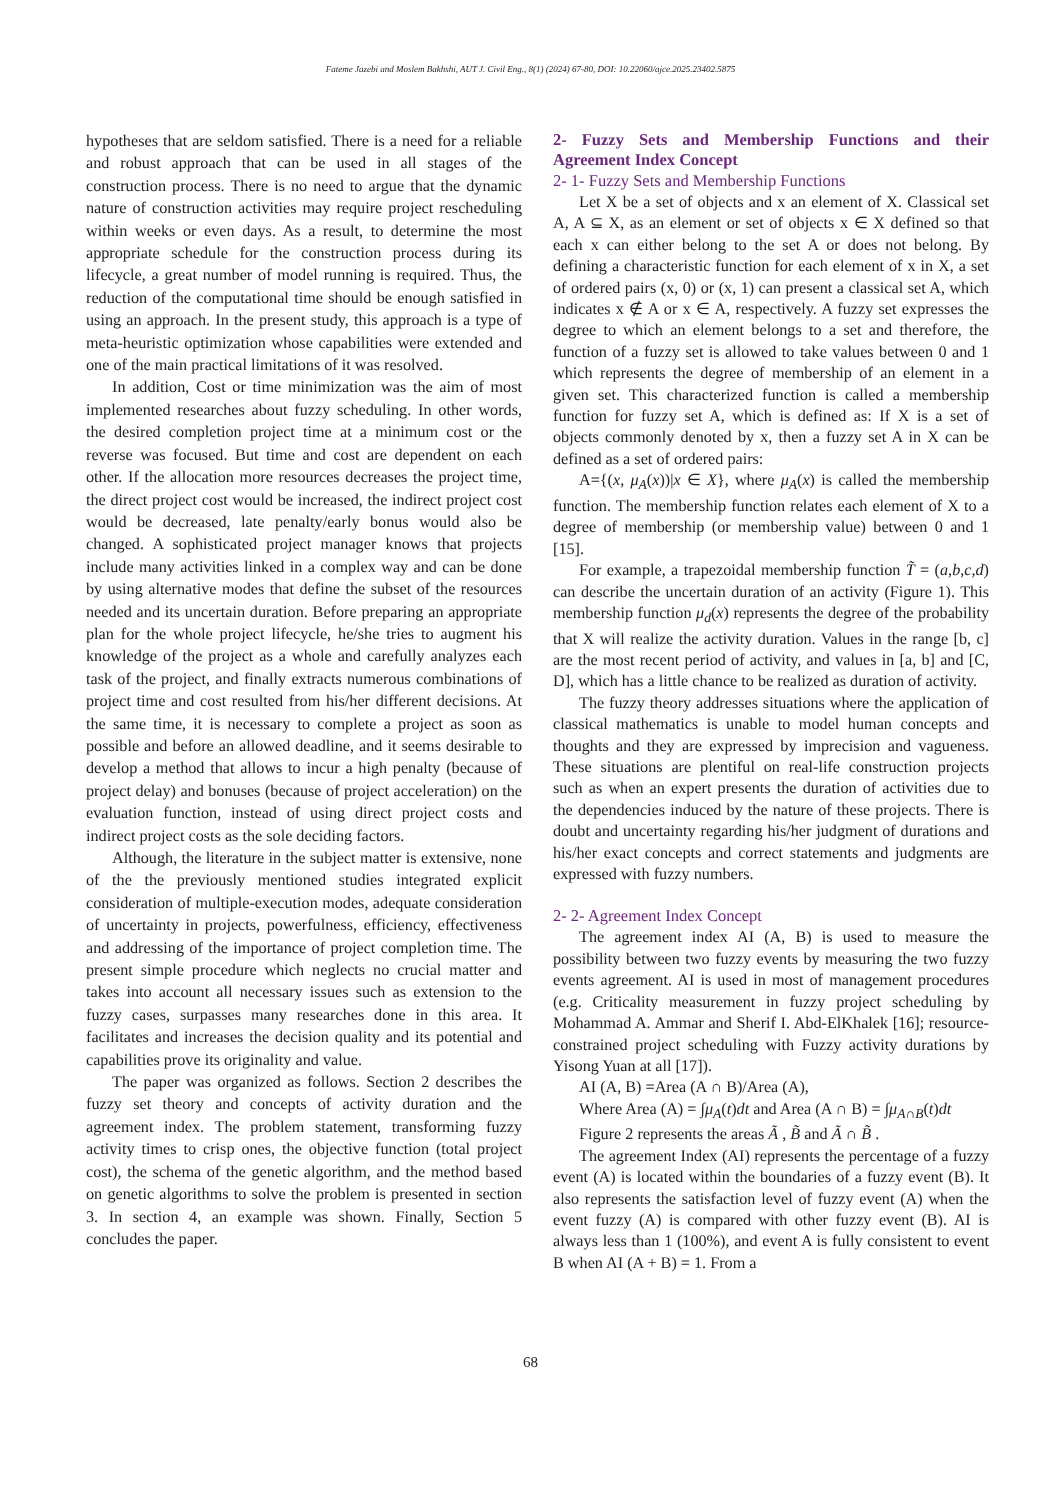Fateme Jazebi and Moslem Bakhshi, AUT J. Civil Eng., 8(1) (2024) 67-80, DOI: 10.22060/ajce.2025.23402.5875
hypotheses that are seldom satisfied. There is a need for a reliable and robust approach that can be used in all stages of the construction process. There is no need to argue that the dynamic nature of construction activities may require project rescheduling within weeks or even days. As a result, to determine the most appropriate schedule for the construction process during its lifecycle, a great number of model running is required. Thus, the reduction of the computational time should be enough satisfied in using an approach. In the present study, this approach is a type of meta-heuristic optimization whose capabilities were extended and one of the main practical limitations of it was resolved.
In addition, Cost or time minimization was the aim of most implemented researches about fuzzy scheduling. In other words, the desired completion project time at a minimum cost or the reverse was focused. But time and cost are dependent on each other. If the allocation more resources decreases the project time, the direct project cost would be increased, the indirect project cost would be decreased, late penalty/early bonus would also be changed. A sophisticated project manager knows that projects include many activities linked in a complex way and can be done by using alternative modes that define the subset of the resources needed and its uncertain duration. Before preparing an appropriate plan for the whole project lifecycle, he/she tries to augment his knowledge of the project as a whole and carefully analyzes each task of the project, and finally extracts numerous combinations of project time and cost resulted from his/her different decisions. At the same time, it is necessary to complete a project as soon as possible and before an allowed deadline, and it seems desirable to develop a method that allows to incur a high penalty (because of project delay) and bonuses (because of project acceleration) on the evaluation function, instead of using direct project costs and indirect project costs as the sole deciding factors.
Although, the literature in the subject matter is extensive, none of the the previously mentioned studies integrated explicit consideration of multiple-execution modes, adequate consideration of uncertainty in projects, powerfulness, efficiency, effectiveness and addressing of the importance of project completion time. The present simple procedure which neglects no crucial matter and takes into account all necessary issues such as extension to the fuzzy cases, surpasses many researches done in this area. It facilitates and increases the decision quality and its potential and capabilities prove its originality and value.
The paper was organized as follows. Section 2 describes the fuzzy set theory and concepts of activity duration and the agreement index. The problem statement, transforming fuzzy activity times to crisp ones, the objective function (total project cost), the schema of the genetic algorithm, and the method based on genetic algorithms to solve the problem is presented in section 3. In section 4, an example was shown. Finally, Section 5 concludes the paper.
2- Fuzzy Sets and Membership Functions and their Agreement Index Concept
2- 1- Fuzzy Sets and Membership Functions
Let X be a set of objects and x an element of X. Classical set A, A ⊆ X, as an element or set of objects x ∈ X defined so that each x can either belong to the set A or does not belong. By defining a characteristic function for each element of x in X, a set of ordered pairs (x, 0) or (x, 1) can present a classical set A, which indicates x ∉ A or x ∈ A, respectively. A fuzzy set expresses the degree to which an element belongs to a set and therefore, the function of a fuzzy set is allowed to take values between 0 and 1 which represents the degree of membership of an element in a given set. This characterized function is called a membership function for fuzzy set A, which is defined as: If X is a set of objects commonly denoted by x, then a fuzzy set A in X can be defined as a set of ordered pairs:
A={(x, μ<sub>A</sub>(x))|x ∈ X}, where μ<sub>A</sub>(x) is called the membership function. The membership function relates each element of X to a degree of membership (or membership value) between 0 and 1 [15].
For example, a trapezoidal membership function T̃ = (a,b,c,d) can describe the uncertain duration of an activity (Figure 1). This membership function μ<sub>d</sub>(x) represents the degree of the probability that X will realize the activity duration. Values in the range [b, c] are the most recent period of activity, and values in [a, b] and [C, D], which has a little chance to be realized as duration of activity.
The fuzzy theory addresses situations where the application of classical mathematics is unable to model human concepts and thoughts and they are expressed by imprecision and vagueness. These situations are plentiful on real-life construction projects such as when an expert presents the duration of activities due to the dependencies induced by the nature of these projects. There is doubt and uncertainty regarding his/her judgment of durations and his/her exact concepts and correct statements and judgments are expressed with fuzzy numbers.
2- 2- Agreement Index Concept
The agreement index AI (A, B) is used to measure the possibility between two fuzzy events by measuring the two fuzzy events agreement. AI is used in most of management procedures (e.g. Criticality measurement in fuzzy project scheduling by Mohammad A. Ammar and Sherif I. Abd-ElKhalek [16]; resource-constrained project scheduling with Fuzzy activity durations by Yisong Yuan at all [17]).
AI (A, B) =Area (A ∩ B)/Area (A),
Where Area (A) = ∫μ<sub>A</sub>(t)dt and Area (A ∩ B) = ∫μ<sub>A∩B</sub>(t)dt
Figure 2 represents the areas Ã , B̃ and Ã ∩ B̃ .
The agreement Index (AI) represents the percentage of a fuzzy event (A) is located within the boundaries of a fuzzy event (B). It also represents the satisfaction level of fuzzy event (A) when the event fuzzy (A) is compared with other fuzzy event (B). AI is always less than 1 (100%), and event A is fully consistent to event B when AI (A + B) = 1. From a
68